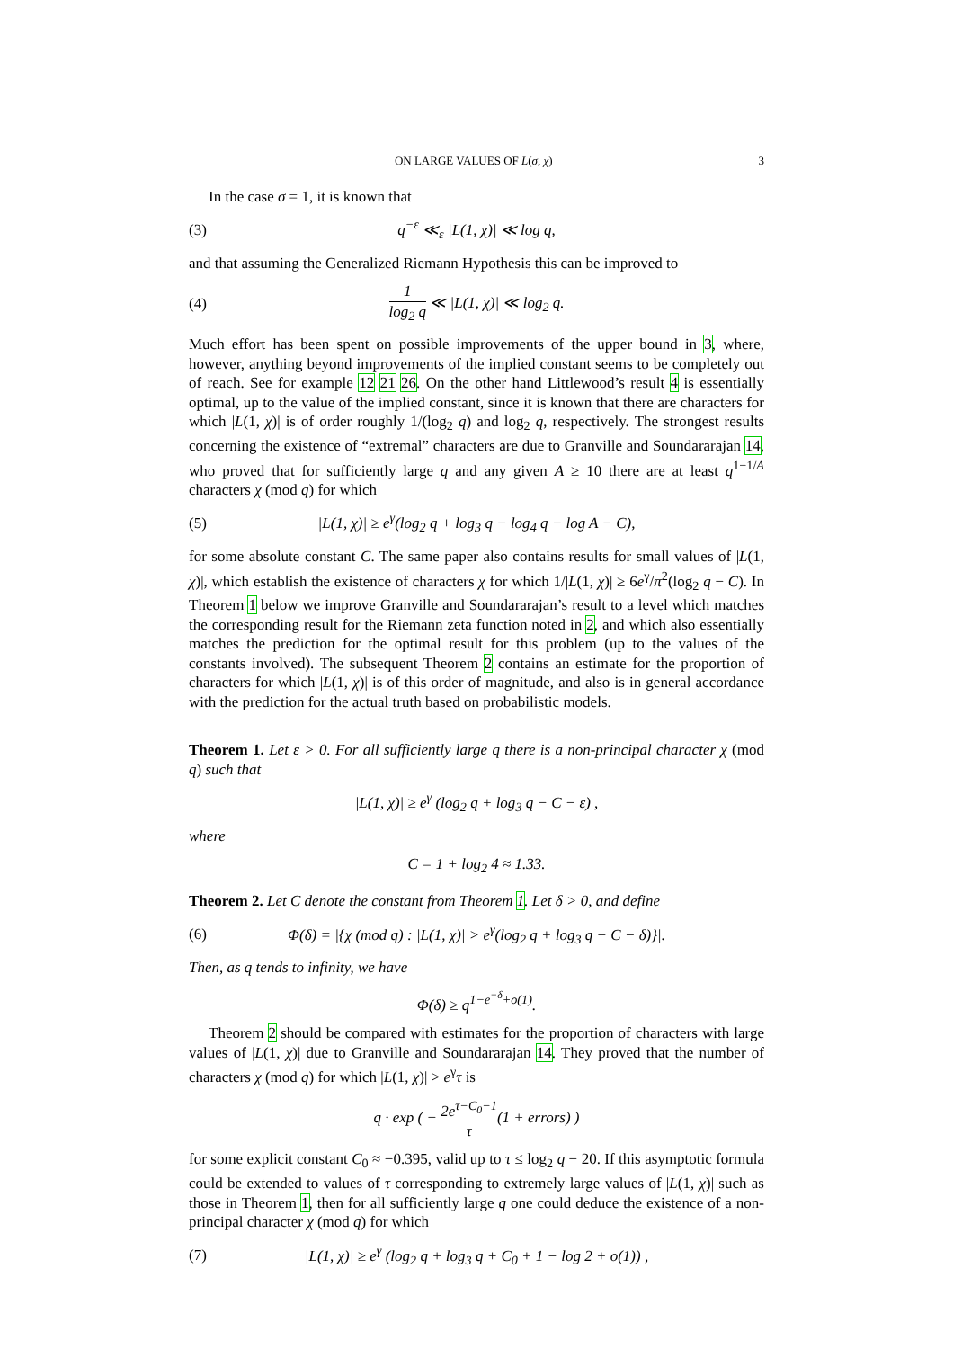ON LARGE VALUES OF L(σ, χ) 3
In the case σ = 1, it is known that
(3) q<sup>−ε</sup> ≪<sub>ε</sub> |L(1, χ)| ≪ log q,
and that assuming the Generalized Riemann Hypothesis this can be improved to
(4) 1 log<sub>2</sub> q ≪ |L(1, χ)| ≪ log<sub>2</sub> q.
Much effort has been spent on possible improvements of the upper bound in 3, where, however, anything beyond improvements of the implied constant seems to be completely out of reach. See for example 12 21 26. On the other hand Littlewood’s result 4 is essentially optimal, up to the value of the implied constant, since it is known that there are characters for which |L(1, χ)| is of order roughly 1/(log<sub>2</sub> q) and log<sub>2</sub> q, respectively. The strongest results concerning the existence of “extremal” characters are due to Granville and Soundararajan 14, who proved that for sufficiently large q and any given A ≥ 10 there are at least q<sup>1−1/A</sup> characters χ (mod q) for which
(5) |L(1, χ)| ≥ e<sup>γ</sup>(log<sub>2</sub> q + log<sub>3</sub> q − log<sub>4</sub> q − log A − C),
for some absolute constant C. The same paper also contains results for small values of |L(1, χ)|, which establish the existence of characters χ for which 1/|L(1, χ)| ≥ 6e<sup>γ</sup>/π<sup>2</sup>(log<sub>2</sub> q − C). In Theorem 1 below we improve Granville and Soundararajan’s result to a level which matches the corresponding result for the Riemann zeta function noted in 2, and which also essentially matches the prediction for the optimal result for this problem (up to the values of the constants involved). The subsequent Theorem 2 contains an estimate for the proportion of characters for which |L(1, χ)| is of this order of magnitude, and also is in general accordance with the prediction for the actual truth based on probabilistic models.
Theorem 1. Let ε > 0. For all sufficiently large q there is a non-principal character χ (mod q) such that
|L(1, χ)| ≥ e<sup>γ</sup> (log<sub>2</sub> q + log<sub>3</sub> q − C − ε) ,
where
C = 1 + log<sub>2</sub> 4 ≈ 1.33.
Theorem 2. Let C denote the constant from Theorem 1. Let δ > 0, and define
(6) Φ(δ) = |{χ (mod q) : |L(1, χ)| > e<sup>γ</sup>(log<sub>2</sub> q + log<sub>3</sub> q − C − δ)}|.
Then, as q tends to infinity, we have
Φ(δ) ≥ q<sup>1−e<sup>−δ</sup>+o(1)</sup>.
Theorem 2 should be compared with estimates for the proportion of characters with large values of |L(1, χ)| due to Granville and Soundararajan 14. They proved that the number of characters χ (mod q) for which |L(1, χ)| > e<sup>γ</sup>τ is
q · exp ( − 2e<sup>τ−C<sub>0</sub>−1</sup> τ(1 + errors) )
for some explicit constant C<sub>0</sub> ≈ −0.395, valid up to τ ≤ log<sub>2</sub> q − 20. If this asymptotic formula could be extended to values of τ corresponding to extremely large values of |L(1, χ)| such as those in Theorem 1, then for all sufficiently large q one could deduce the existence of a non-principal character χ (mod q) for which
(7) |L(1, χ)| ≥ e<sup>γ</sup> (log<sub>2</sub> q + log<sub>3</sub> q + C<sub>0</sub> + 1 − log 2 + o(1)) ,